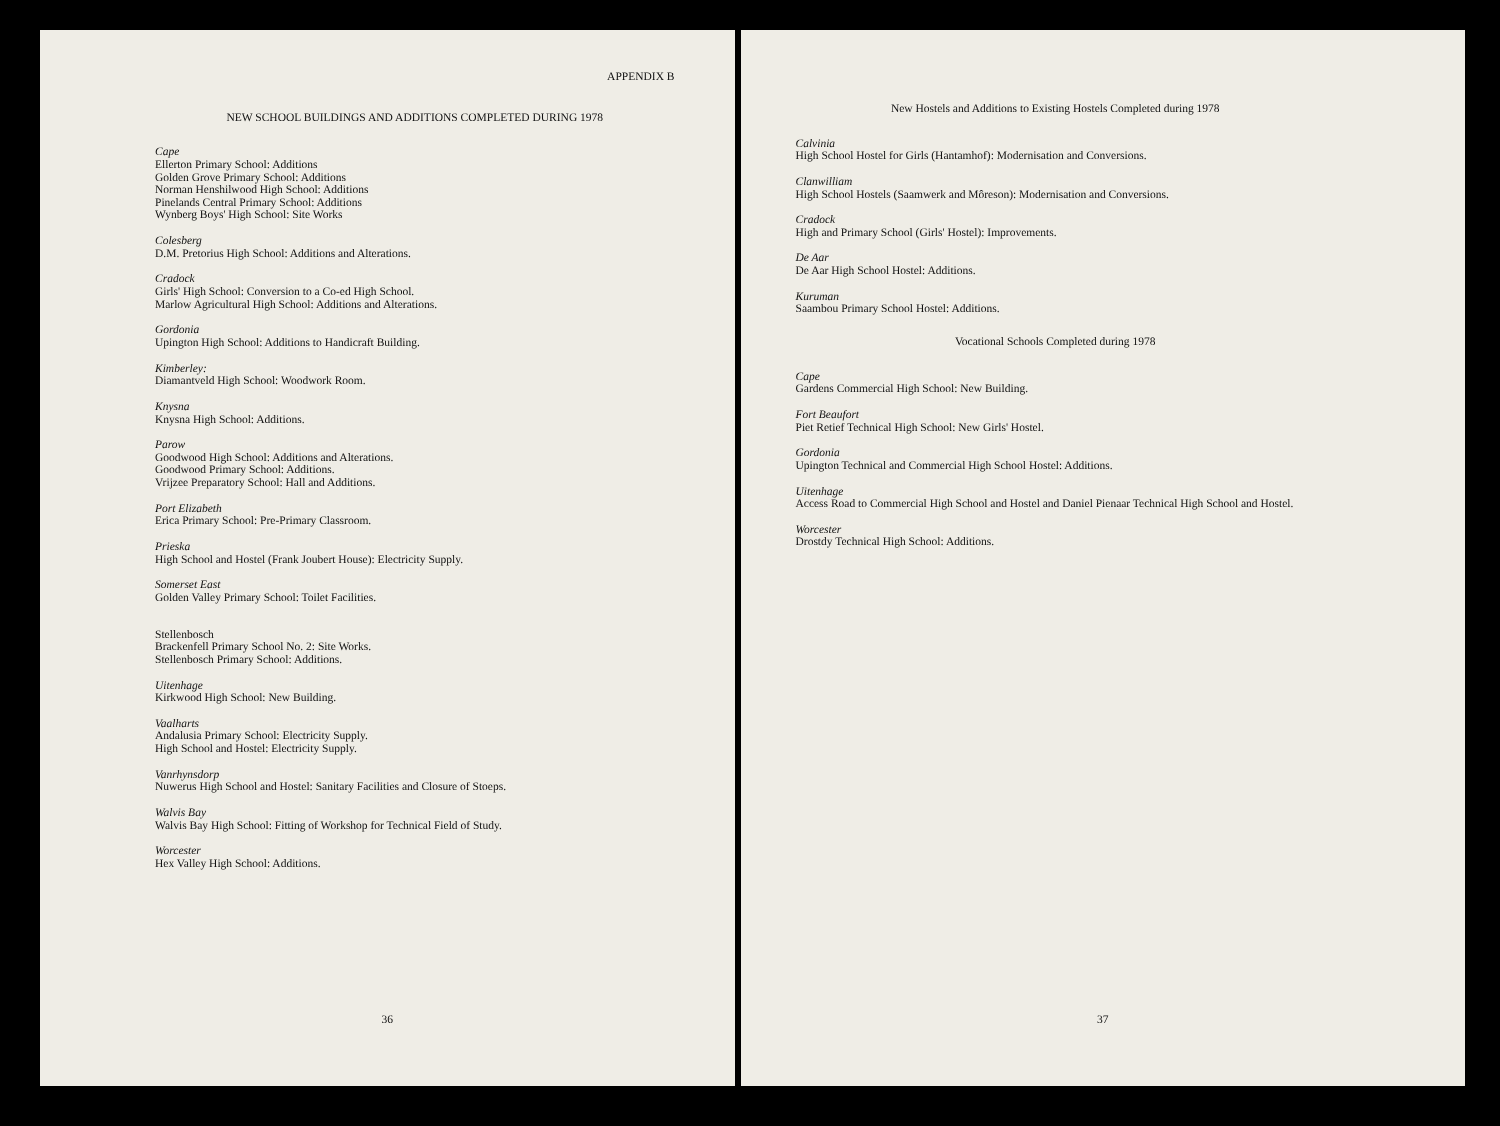APPENDIX B
NEW SCHOOL BUILDINGS AND ADDITIONS COMPLETED DURING 1978
Cape
Ellerton Primary School: Additions
Golden Grove Primary School: Additions
Norman Henshilwood High School: Additions
Pinelands Central Primary School: Additions
Wynberg Boys' High School: Site Works
Colesberg
D.M. Pretorius High School: Additions and Alterations.
Cradock
Girls' High School: Conversion to a Co-ed High School.
Marlow Agricultural High School: Additions and Alterations.
Gordonia
Upington High School: Additions to Handicraft Building.
Kimberley:
Diamantveld High School: Woodwork Room.
Knysna
Knysna High School: Additions.
Parow
Goodwood High School: Additions and Alterations.
Goodwood Primary School: Additions.
Vrijzee Preparatory School: Hall and Additions.
Port Elizabeth
Erica Primary School: Pre-Primary Classroom.
Prieska
High School and Hostel (Frank Joubert House): Electricity Supply.
Somerset East
Golden Valley Primary School: Toilet Facilities.
Stellenbosch
Brackenfell Primary School No. 2: Site Works.
Stellenbosch Primary School: Additions.
Uitenhage
Kirkwood High School: New Building.
Vaalharts
Andalusia Primary School: Electricity Supply.
High School and Hostel: Electricity Supply.
Vanrhynsdorp
Nuwerus High School and Hostel: Sanitary Facilities and Closure of Stoeps.
Walvis Bay
Walvis Bay High School: Fitting of Workshop for Technical Field of Study.
Worcester
Hex Valley High School: Additions.
36
New Hostels and Additions to Existing Hostels Completed during 1978
Calvinia
High School Hostel for Girls (Hantamhof): Modernisation and Conversions.
Clanwilliam
High School Hostels (Saamwerk and Môreson): Modernisation and Conversions.
Cradock
High and Primary School (Girls' Hostel): Improvements.
De Aar
De Aar High School Hostel: Additions.
Kuruman
Saambou Primary School Hostel: Additions.
Vocational Schools Completed during 1978
Cape
Gardens Commercial High School: New Building.
Fort Beaufort
Piet Retief Technical High School: New Girls' Hostel.
Gordonia
Upington Technical and Commercial High School Hostel: Additions.
Uitenhage
Access Road to Commercial High School and Hostel and Daniel Pienaar Technical High School and Hostel.
Worcester
Drostdy Technical High School: Additions.
37